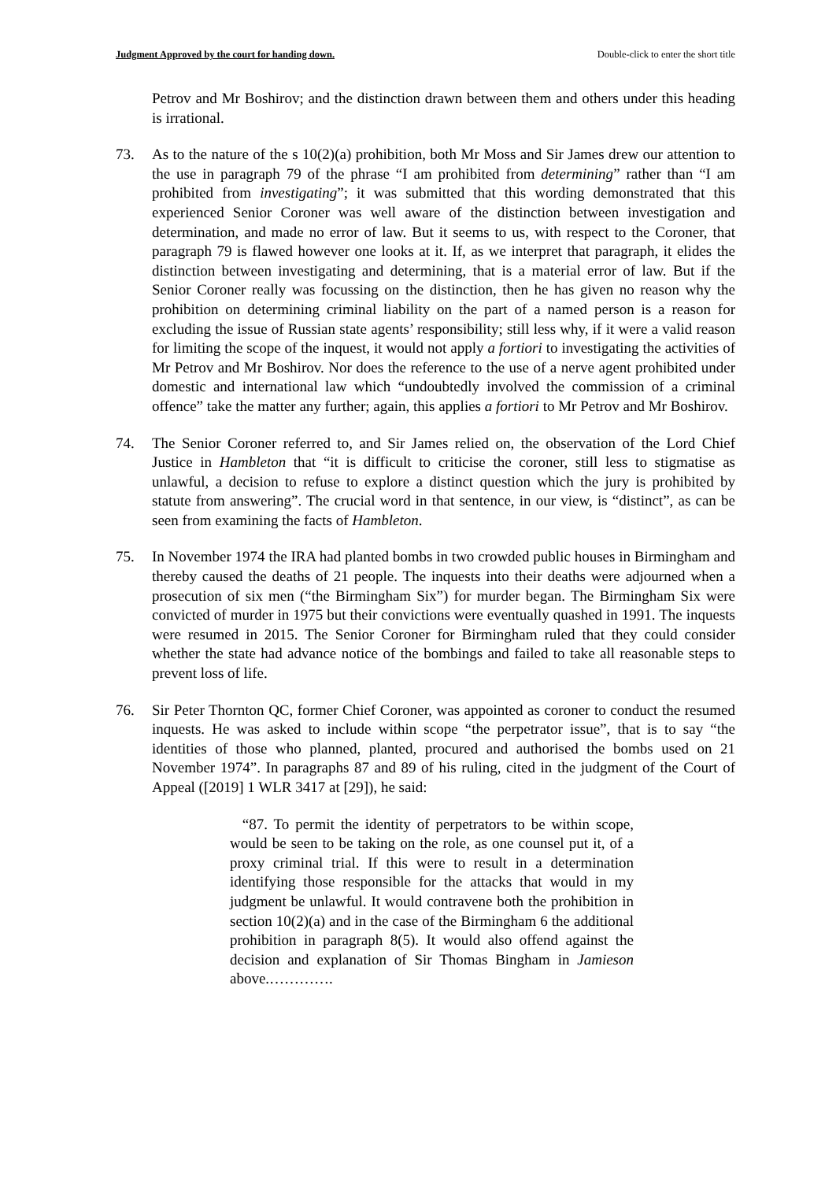Judgment Approved by the court for handing down. Double-click to enter the short title
Petrov and Mr Boshirov; and the distinction drawn between them and others under this heading is irrational.
73. As to the nature of the s 10(2)(a) prohibition, both Mr Moss and Sir James drew our attention to the use in paragraph 79 of the phrase “I am prohibited from determining” rather than “I am prohibited from investigating”; it was submitted that this wording demonstrated that this experienced Senior Coroner was well aware of the distinction between investigation and determination, and made no error of law. But it seems to us, with respect to the Coroner, that paragraph 79 is flawed however one looks at it. If, as we interpret that paragraph, it elides the distinction between investigating and determining, that is a material error of law. But if the Senior Coroner really was focussing on the distinction, then he has given no reason why the prohibition on determining criminal liability on the part of a named person is a reason for excluding the issue of Russian state agents’ responsibility; still less why, if it were a valid reason for limiting the scope of the inquest, it would not apply a fortiori to investigating the activities of Mr Petrov and Mr Boshirov. Nor does the reference to the use of a nerve agent prohibited under domestic and international law which “undoubtedly involved the commission of a criminal offence” take the matter any further; again, this applies a fortiori to Mr Petrov and Mr Boshirov.
74. The Senior Coroner referred to, and Sir James relied on, the observation of the Lord Chief Justice in Hambleton that “it is difficult to criticise the coroner, still less to stigmatise as unlawful, a decision to refuse to explore a distinct question which the jury is prohibited by statute from answering”. The crucial word in that sentence, in our view, is “distinct”, as can be seen from examining the facts of Hambleton.
75. In November 1974 the IRA had planted bombs in two crowded public houses in Birmingham and thereby caused the deaths of 21 people. The inquests into their deaths were adjourned when a prosecution of six men (“the Birmingham Six”) for murder began. The Birmingham Six were convicted of murder in 1975 but their convictions were eventually quashed in 1991. The inquests were resumed in 2015. The Senior Coroner for Birmingham ruled that they could consider whether the state had advance notice of the bombings and failed to take all reasonable steps to prevent loss of life.
76. Sir Peter Thornton QC, former Chief Coroner, was appointed as coroner to conduct the resumed inquests. He was asked to include within scope “the perpetrator issue”, that is to say “the identities of those who planned, planted, procured and authorised the bombs used on 21 November 1974”. In paragraphs 87 and 89 of his ruling, cited in the judgment of the Court of Appeal ([2019] 1 WLR 3417 at [29]), he said:
“87. To permit the identity of perpetrators to be within scope, would be seen to be taking on the role, as one counsel put it, of a proxy criminal trial. If this were to result in a determination identifying those responsible for the attacks that would in my judgment be unlawful. It would contravene both the prohibition in section 10(2)(a) and in the case of the Birmingham 6 the additional prohibition in paragraph 8(5). It would also offend against the decision and explanation of Sir Thomas Bingham in Jamieson above.………….